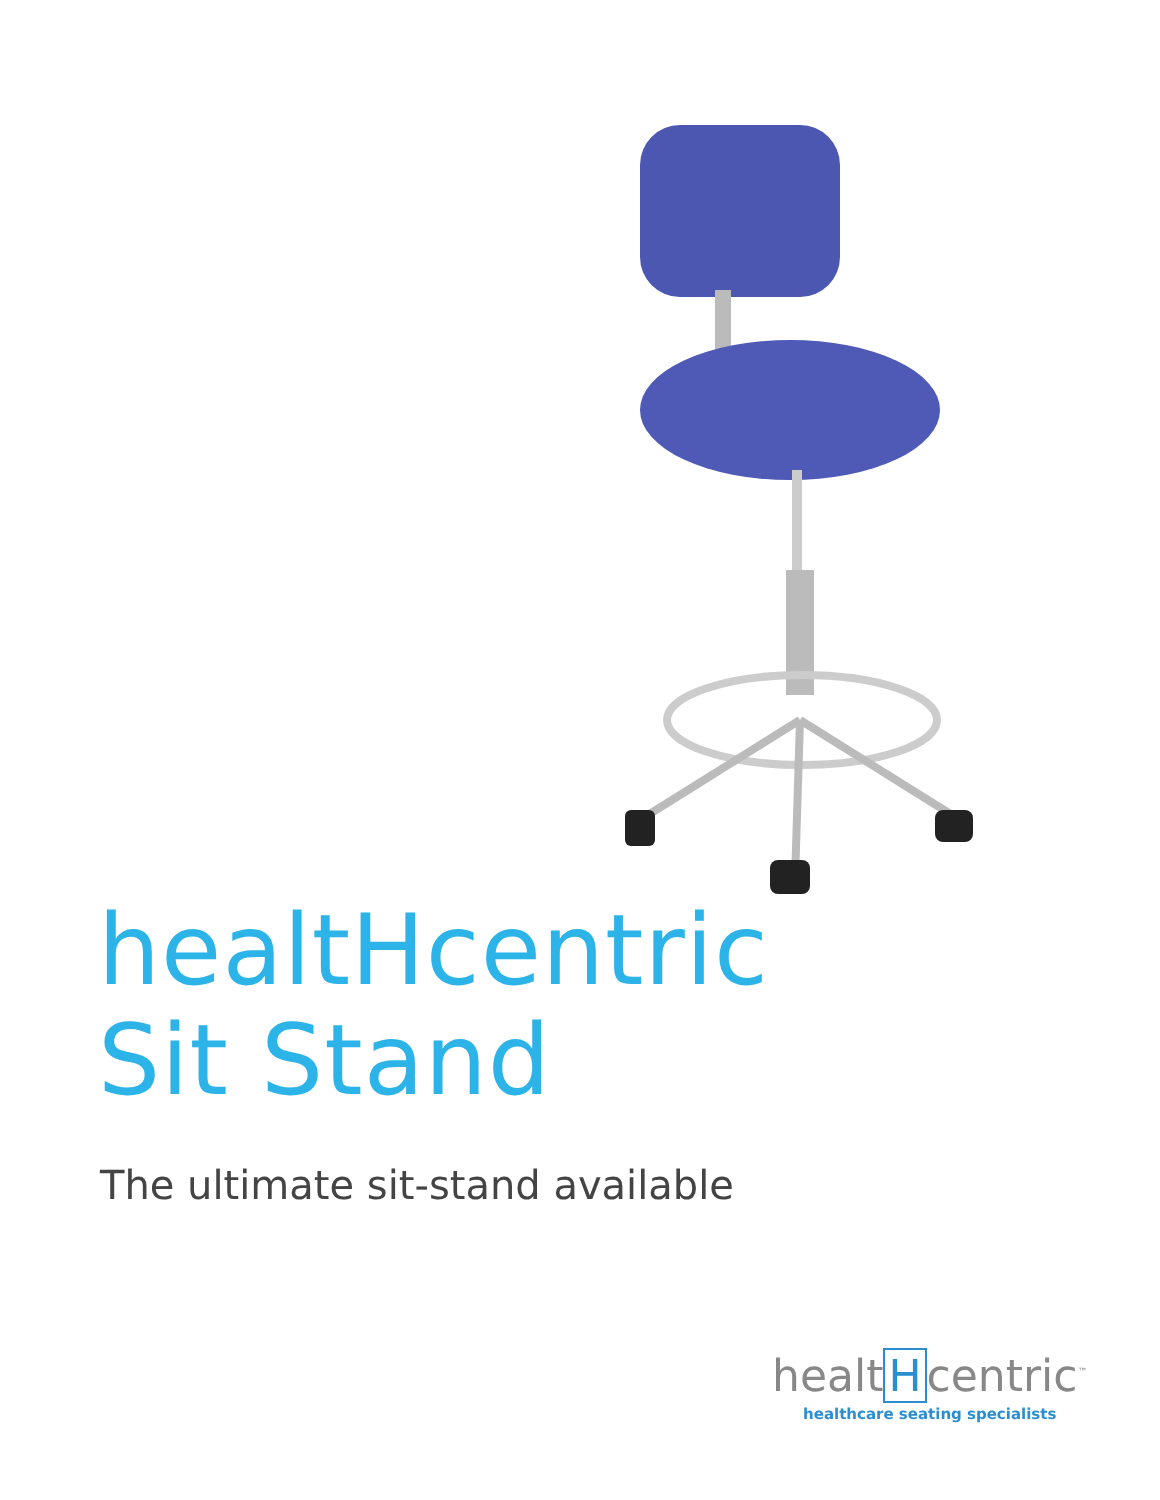healtHcentric
Sit Stand
The ultimate sit-stand available
healt H centric<sup>™</sup>
healthcare seating specialists